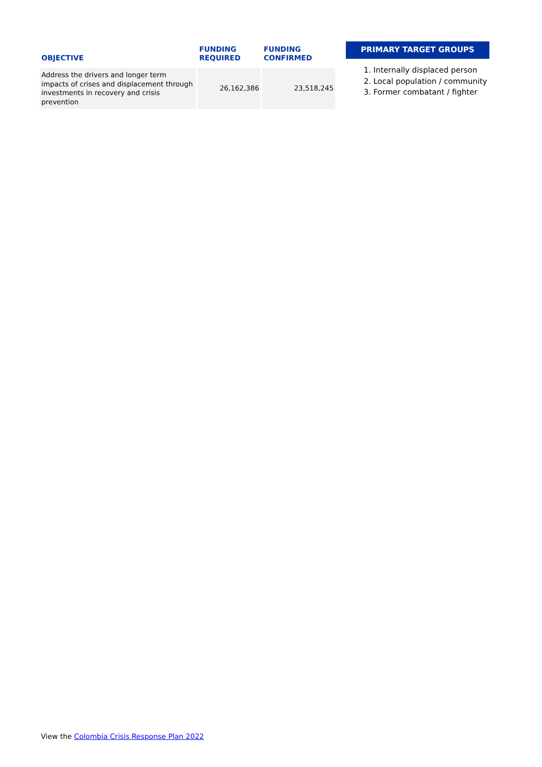| OBJECTIVE | FUNDING REQUIRED | FUNDING CONFIRMED |
| --- | --- | --- |
| Address the drivers and longer term impacts of crises and displacement through investments in recovery and crisis prevention | 26,162,386 | 23,518,245 |
PRIMARY TARGET GROUPS
1. Internally displaced person
2. Local population / community
3. Former combatant / fighter
View the Colombia Crisis Response Plan 2022